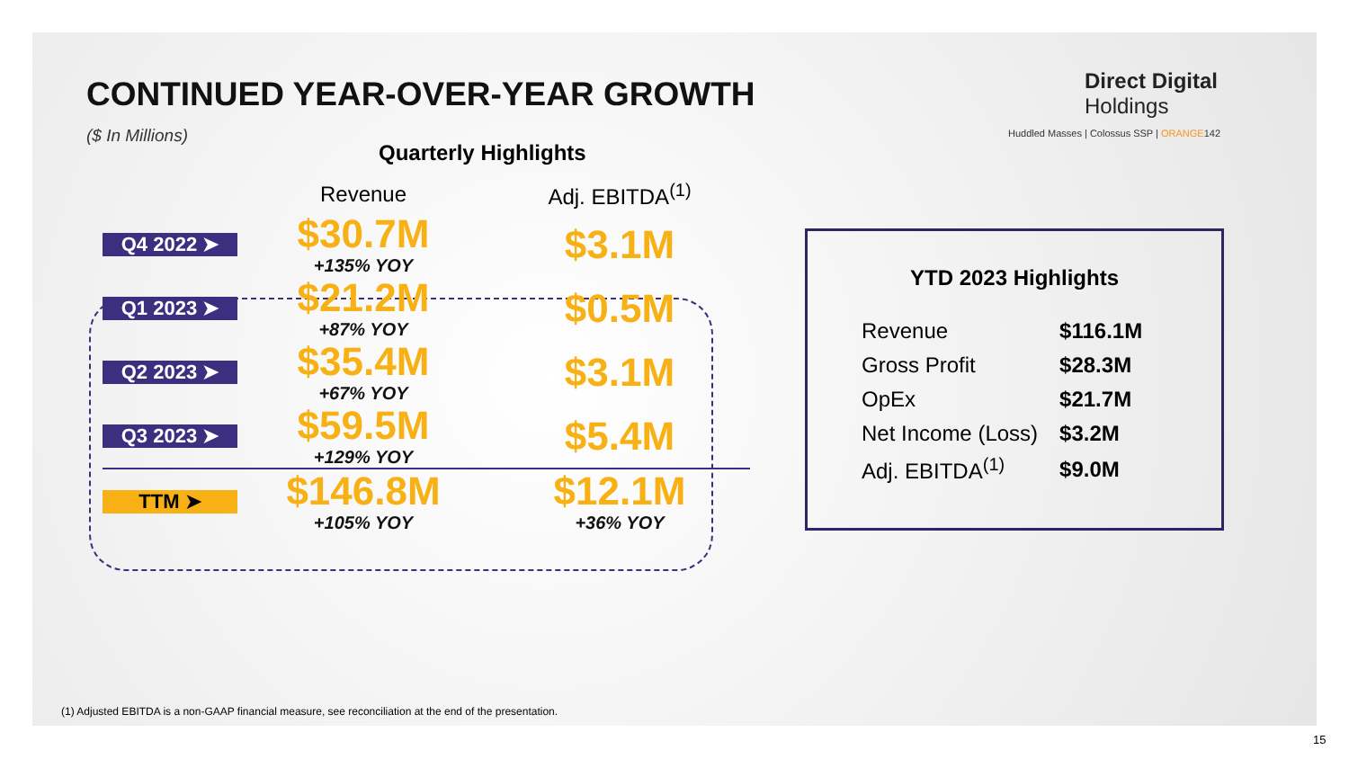CONTINUED YEAR-OVER-YEAR GROWTH
($ In Millions)
Direct Digital
Holdings
Huddled Masses | Colossus SSP | ORANGE142
Quarterly Highlights
| | Revenue | Adj. EBITDA<sup>(1)</sup> |
| --- | --- | --- |
| Q4 2022 ➤ | $30.7M +135% YOY | $3.1M |
| Q1 2023 ➤ | $21.2M +87% YOY | $0.5M |
| Q2 2023 ➤ | $35.4M +67% YOY | $3.1M |
| Q3 2023 ➤ | $59.5M +129% YOY | $5.4M |
| TTM ➤ | $146.8M +105% YOY | $12.1M +36% YOY |
YTD 2023 Highlights
| Revenue | $116.1M |
| Gross Profit | $28.3M |
| OpEx | $21.7M |
| Net Income (Loss) | $3.2M |
| Adj. EBITDA<sup>(1)</sup> | $9.0M |
(1) Adjusted EBITDA is a non-GAAP financial measure, see reconciliation at the end of the presentation.
15